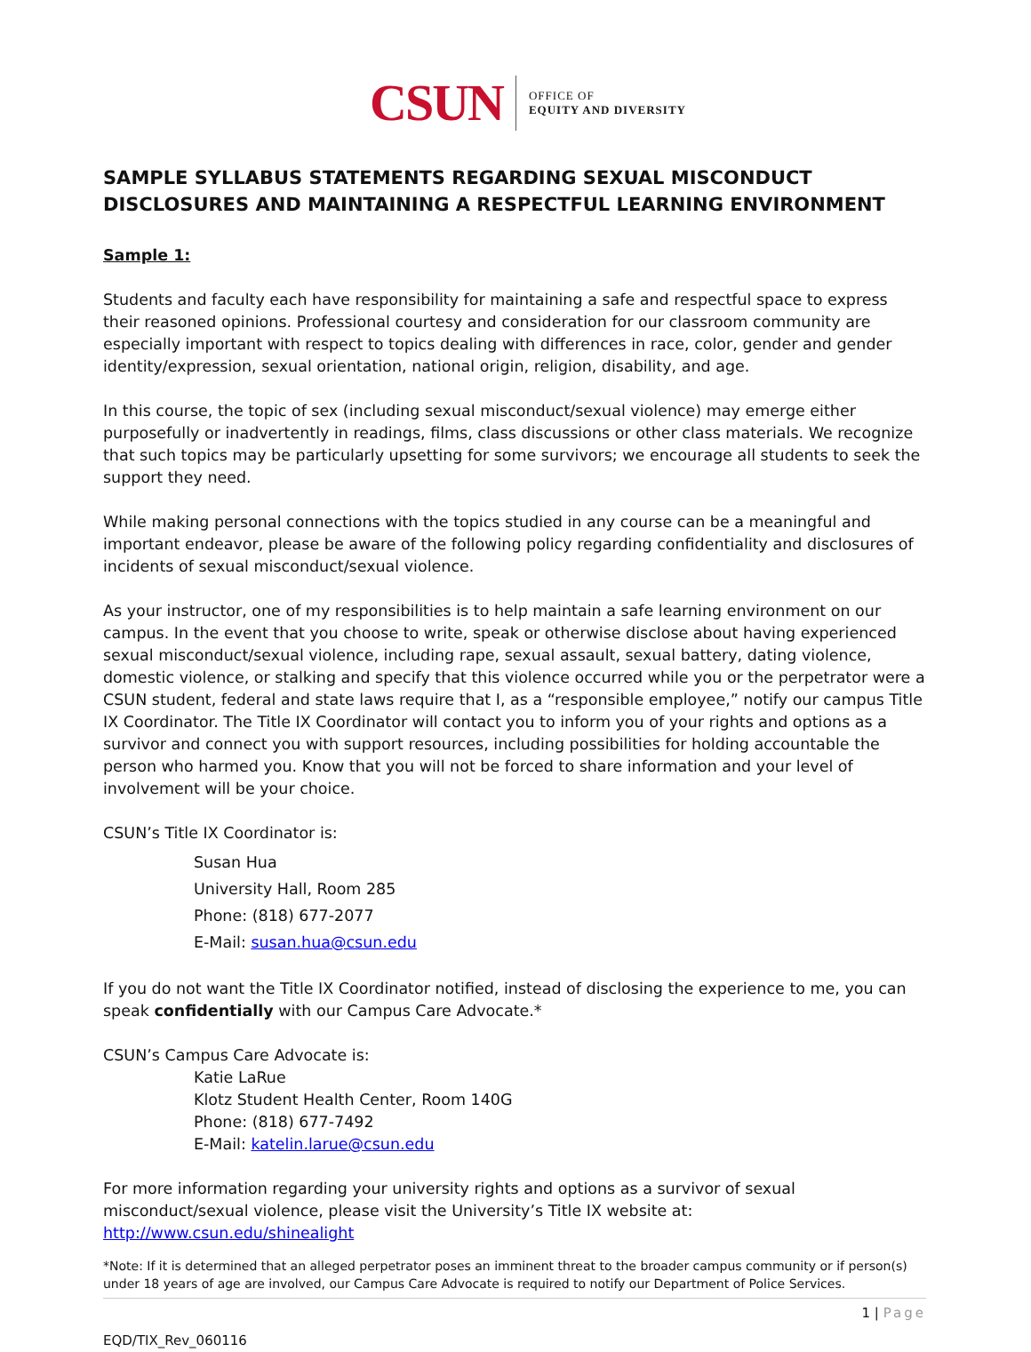CSUN
OFFICE OF
EQUITY AND DIVERSITY
SAMPLE SYLLABUS STATEMENTS REGARDING SEXUAL MISCONDUCT DISCLOSURES AND MAINTAINING A RESPECTFUL LEARNING ENVIRONMENT
Sample 1:
Students and faculty each have responsibility for maintaining a safe and respectful space to express their reasoned opinions. Professional courtesy and consideration for our classroom community are especially important with respect to topics dealing with differences in race, color, gender and gender identity/expression, sexual orientation, national origin, religion, disability, and age.
In this course, the topic of sex (including sexual misconduct/sexual violence) may emerge either purposefully or inadvertently in readings, films, class discussions or other class materials. We recognize that such topics may be particularly upsetting for some survivors; we encourage all students to seek the support they need.
While making personal connections with the topics studied in any course can be a meaningful and important endeavor, please be aware of the following policy regarding confidentiality and disclosures of incidents of sexual misconduct/sexual violence.
As your instructor, one of my responsibilities is to help maintain a safe learning environment on our campus. In the event that you choose to write, speak or otherwise disclose about having experienced sexual misconduct/sexual violence, including rape, sexual assault, sexual battery, dating violence, domestic violence, or stalking and specify that this violence occurred while you or the perpetrator were a CSUN student, federal and state laws require that I, as a “responsible employee,” notify our campus Title IX Coordinator. The Title IX Coordinator will contact you to inform you of your rights and options as a survivor and connect you with support resources, including possibilities for holding accountable the person who harmed you. Know that you will not be forced to share information and your level of involvement will be your choice.
CSUN’s Title IX Coordinator is:
Susan Hua
University Hall, Room 285
Phone: (818) 677-2077
E-Mail: susan.hua@csun.edu
If you do not want the Title IX Coordinator notified, instead of disclosing the experience to me, you can speak confidentially with our Campus Care Advocate.*
CSUN’s Campus Care Advocate is:
Katie LaRue
Klotz Student Health Center, Room 140G
Phone: (818) 677-7492
E-Mail: katelin.larue@csun.edu
For more information regarding your university rights and options as a survivor of sexual misconduct/sexual violence, please visit the University’s Title IX website at: http://www.csun.edu/shinealight
*Note: If it is determined that an alleged perpetrator poses an imminent threat to the broader campus community or if person(s) under 18 years of age are involved, our Campus Care Advocate is required to notify our Department of Police Services.
1 | Page
EQD/TIX_Rev_060116